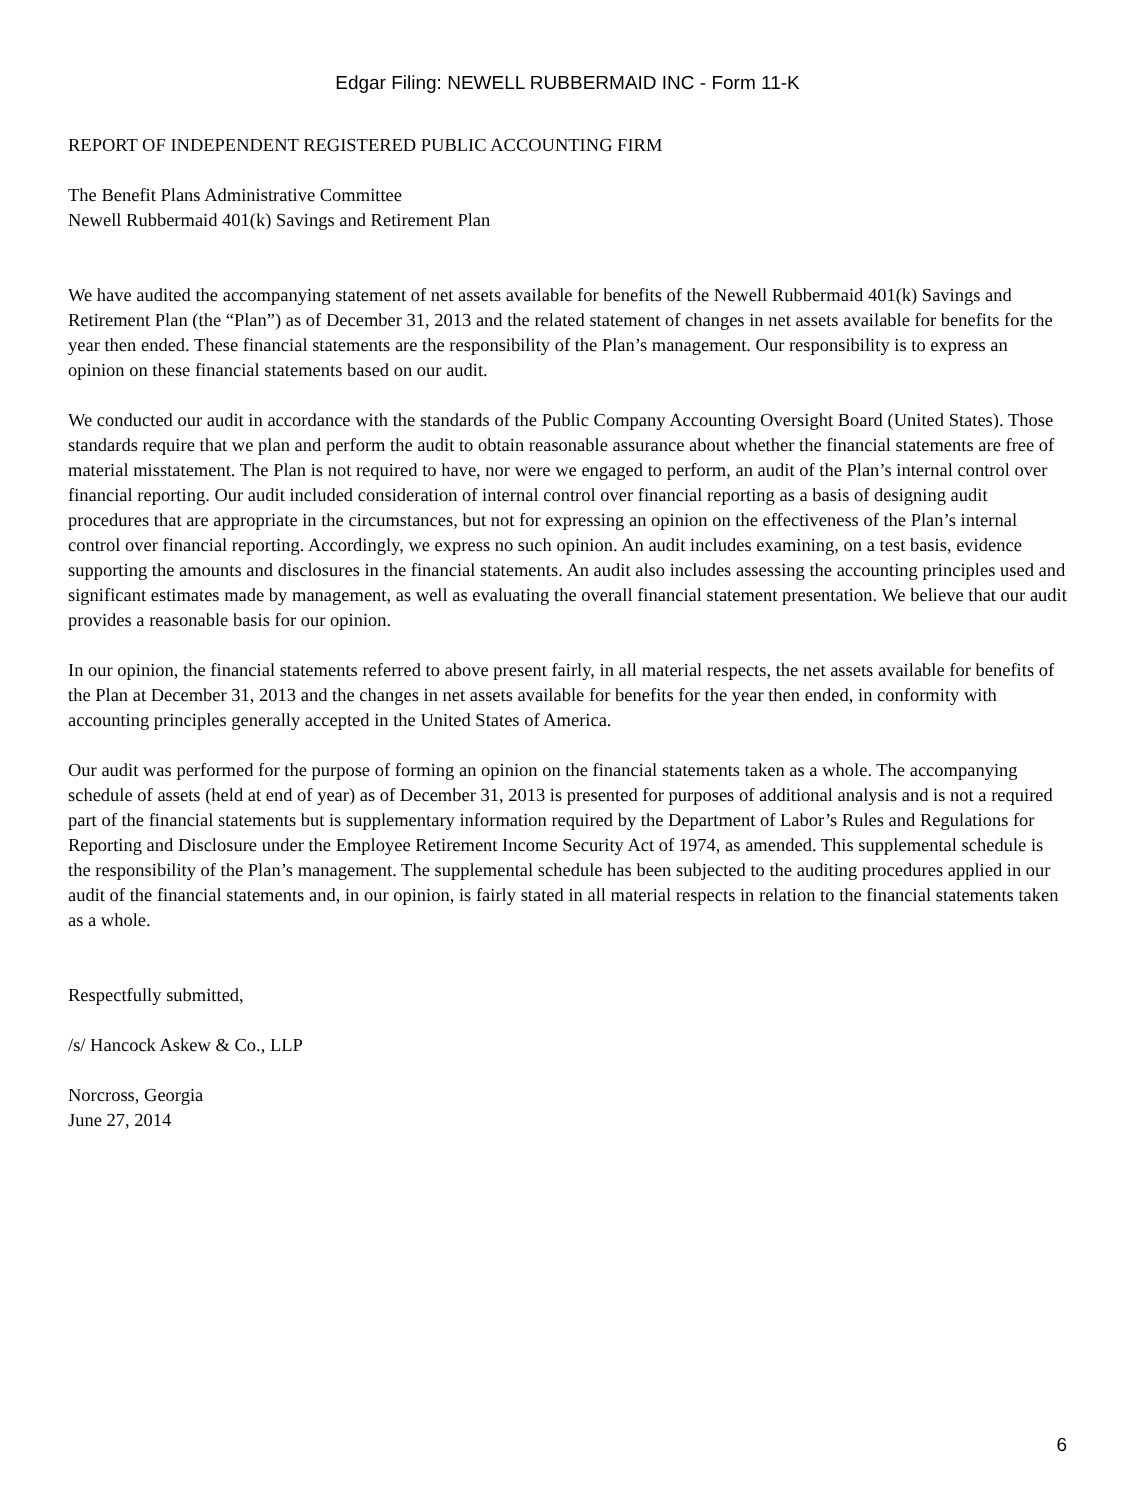Edgar Filing: NEWELL RUBBERMAID INC - Form 11-K
REPORT OF INDEPENDENT REGISTERED PUBLIC ACCOUNTING FIRM
The Benefit Plans Administrative Committee
Newell Rubbermaid 401(k) Savings and Retirement Plan
We have audited the accompanying statement of net assets available for benefits of the Newell Rubbermaid 401(k) Savings and Retirement Plan (the “Plan”) as of December 31, 2013 and the related statement of changes in net assets available for benefits for the year then ended. These financial statements are the responsibility of the Plan’s management. Our responsibility is to express an opinion on these financial statements based on our audit.
We conducted our audit in accordance with the standards of the Public Company Accounting Oversight Board (United States). Those standards require that we plan and perform the audit to obtain reasonable assurance about whether the financial statements are free of material misstatement. The Plan is not required to have, nor were we engaged to perform, an audit of the Plan’s internal control over financial reporting. Our audit included consideration of internal control over financial reporting as a basis of designing audit procedures that are appropriate in the circumstances, but not for expressing an opinion on the effectiveness of the Plan’s internal control over financial reporting. Accordingly, we express no such opinion. An audit includes examining, on a test basis, evidence supporting the amounts and disclosures in the financial statements. An audit also includes assessing the accounting principles used and significant estimates made by management, as well as evaluating the overall financial statement presentation. We believe that our audit provides a reasonable basis for our opinion.
In our opinion, the financial statements referred to above present fairly, in all material respects, the net assets available for benefits of the Plan at December 31, 2013 and the changes in net assets available for benefits for the year then ended, in conformity with accounting principles generally accepted in the United States of America.
Our audit was performed for the purpose of forming an opinion on the financial statements taken as a whole. The accompanying schedule of assets (held at end of year) as of December 31, 2013 is presented for purposes of additional analysis and is not a required part of the financial statements but is supplementary information required by the Department of Labor’s Rules and Regulations for Reporting and Disclosure under the Employee Retirement Income Security Act of 1974, as amended. This supplemental schedule is the responsibility of the Plan’s management. The supplemental schedule has been subjected to the auditing procedures applied in our audit of the financial statements and, in our opinion, is fairly stated in all material respects in relation to the financial statements taken as a whole.
Respectfully submitted,
/s/ Hancock Askew & Co., LLP
Norcross, Georgia
June 27, 2014
6